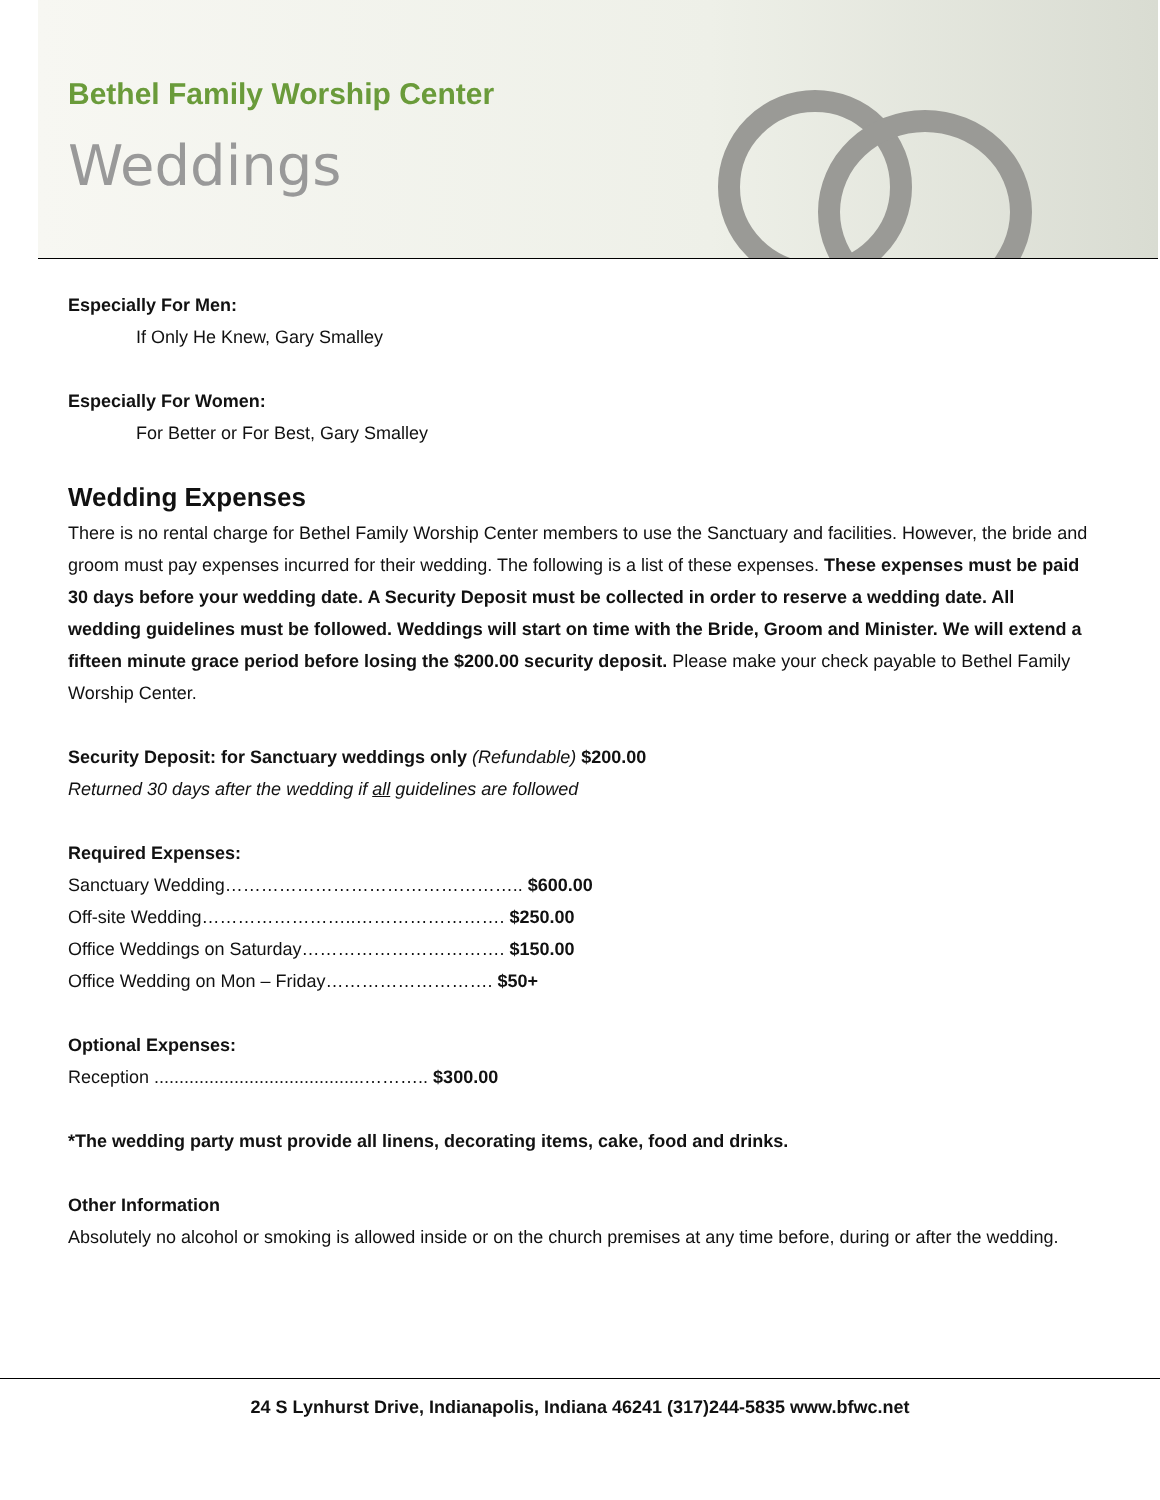Bethel Family Worship Center
Weddings
Especially For Men:
If Only He Knew, Gary Smalley
Especially For Women:
For Better or For Best, Gary Smalley
Wedding Expenses
There is no rental charge for Bethel Family Worship Center members to use the Sanctuary and facilities. However, the bride and groom must pay expenses incurred for their wedding. The following is a list of these expenses. These expenses must be paid 30 days before your wedding date. A Security Deposit must be collected in order to reserve a wedding date. All wedding guidelines must be followed. Weddings will start on time with the Bride, Groom and Minister. We will extend a fifteen minute grace period before losing the $200.00 security deposit. Please make your check payable to Bethel Family Worship Center.
Security Deposit: for Sanctuary weddings only (Refundable) $200.00
Returned 30 days after the wedding if all guidelines are followed
Required Expenses:
Sanctuary Wedding………………………………………….. $600.00
Off-site Wedding……………………..……………………. $250.00
Office Weddings on Saturday……………………………. $150.00
Office Wedding on Mon – Friday………………………. $50+
Optional Expenses:
Reception ..........................................……….. $300.00
*The wedding party must provide all linens, decorating items, cake, food and drinks.
Other Information
Absolutely no alcohol or smoking is allowed inside or on the church premises at any time before, during or after the wedding.
24 S Lynhurst Drive, Indianapolis, Indiana 46241 (317)244-5835 www.bfwc.net